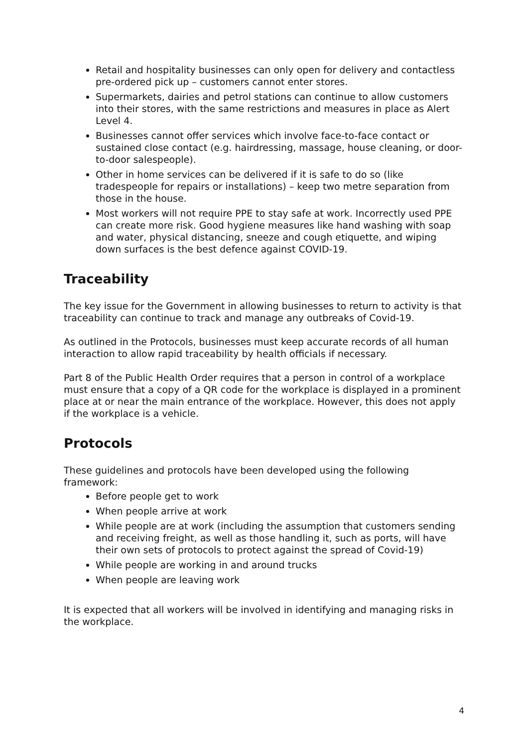Retail and hospitality businesses can only open for delivery and contactless pre-ordered pick up – customers cannot enter stores.
Supermarkets, dairies and petrol stations can continue to allow customers into their stores, with the same restrictions and measures in place as Alert Level 4.
Businesses cannot offer services which involve face-to-face contact or sustained close contact (e.g. hairdressing, massage, house cleaning, or door-to-door salespeople).
Other in home services can be delivered if it is safe to do so (like tradespeople for repairs or installations) – keep two metre separation from those in the house.
Most workers will not require PPE to stay safe at work. Incorrectly used PPE can create more risk. Good hygiene measures like hand washing with soap and water, physical distancing, sneeze and cough etiquette, and wiping down surfaces is the best defence against COVID-19.
Traceability
The key issue for the Government in allowing businesses to return to activity is that traceability can continue to track and manage any outbreaks of Covid-19.
As outlined in the Protocols, businesses must keep accurate records of all human interaction to allow rapid traceability by health officials if necessary.
Part 8 of the Public Health Order requires that a person in control of a workplace must ensure that a copy of a QR code for the workplace is displayed in a prominent place at or near the main entrance of the workplace. However, this does not apply if the workplace is a vehicle.
Protocols
These guidelines and protocols have been developed using the following framework:
Before people get to work
When people arrive at work
While people are at work (including the assumption that customers sending and receiving freight, as well as those handling it, such as ports, will have their own sets of protocols to protect against the spread of Covid-19)
While people are working in and around trucks
When people are leaving work
It is expected that all workers will be involved in identifying and managing risks in the workplace.
4